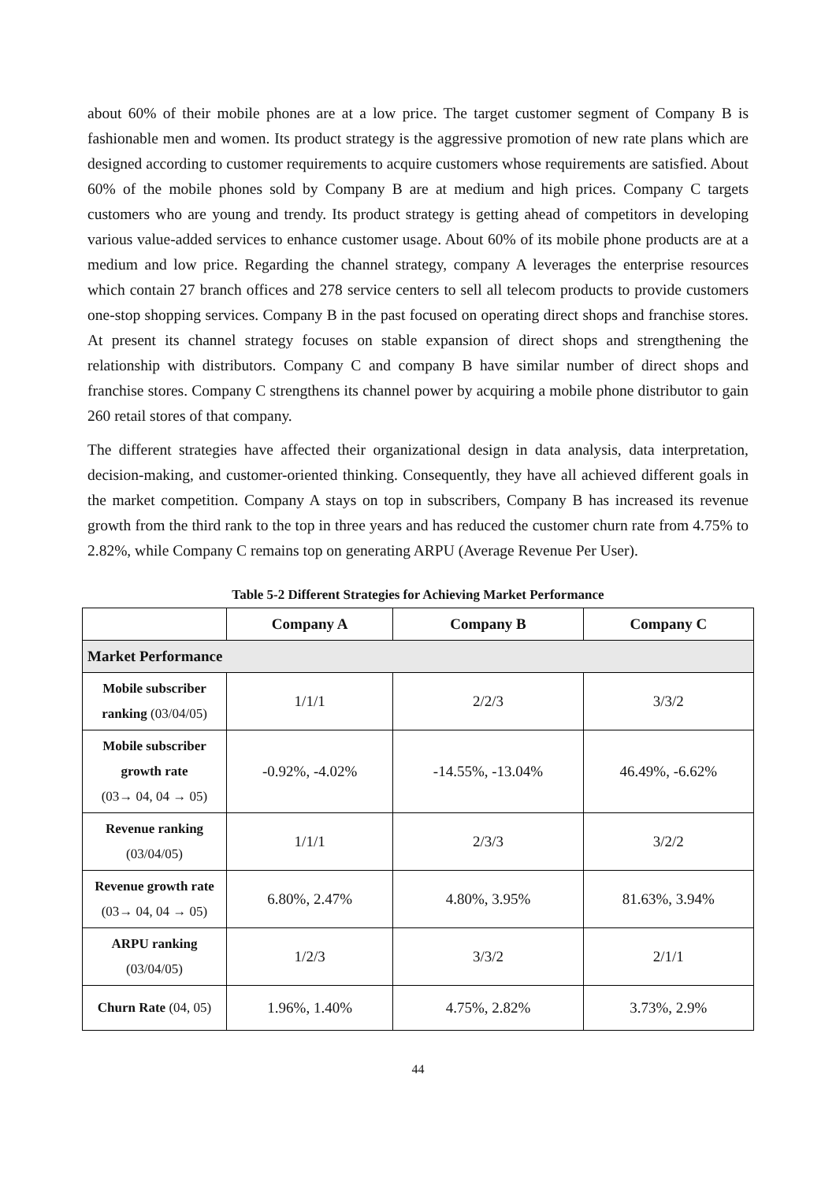about 60% of their mobile phones are at a low price. The target customer segment of Company B is fashionable men and women. Its product strategy is the aggressive promotion of new rate plans which are designed according to customer requirements to acquire customers whose requirements are satisfied. About 60% of the mobile phones sold by Company B are at medium and high prices. Company C targets customers who are young and trendy. Its product strategy is getting ahead of competitors in developing various value-added services to enhance customer usage. About 60% of its mobile phone products are at a medium and low price. Regarding the channel strategy, company A leverages the enterprise resources which contain 27 branch offices and 278 service centers to sell all telecom products to provide customers one-stop shopping services. Company B in the past focused on operating direct shops and franchise stores. At present its channel strategy focuses on stable expansion of direct shops and strengthening the relationship with distributors. Company C and company B have similar number of direct shops and franchise stores. Company C strengthens its channel power by acquiring a mobile phone distributor to gain 260 retail stores of that company.
The different strategies have affected their organizational design in data analysis, data interpretation, decision-making, and customer-oriented thinking. Consequently, they have all achieved different goals in the market competition. Company A stays on top in subscribers, Company B has increased its revenue growth from the third rank to the top in three years and has reduced the customer churn rate from 4.75% to 2.82%, while Company C remains top on generating ARPU (Average Revenue Per User).
Table 5-2 Different Strategies for Achieving Market Performance
| | Company A | Company B | Company C |
| --- | --- | --- | --- |
| Market Performance | | | |
| Mobile subscriber ranking (03/04/05) | 1/1/1 | 2/2/3 | 3/3/2 |
| Mobile subscriber growth rate (03→ 04, 04 → 05) | -0.92%, -4.02% | -14.55%, -13.04% | 46.49%, -6.62% |
| Revenue ranking (03/04/05) | 1/1/1 | 2/3/3 | 3/2/2 |
| Revenue growth rate (03→ 04, 04 → 05) | 6.80%, 2.47% | 4.80%, 3.95% | 81.63%, 3.94% |
| ARPU ranking (03/04/05) | 1/2/3 | 3/3/2 | 2/1/1 |
| Churn Rate (04, 05) | 1.96%, 1.40% | 4.75%, 2.82% | 3.73%, 2.9% |
44